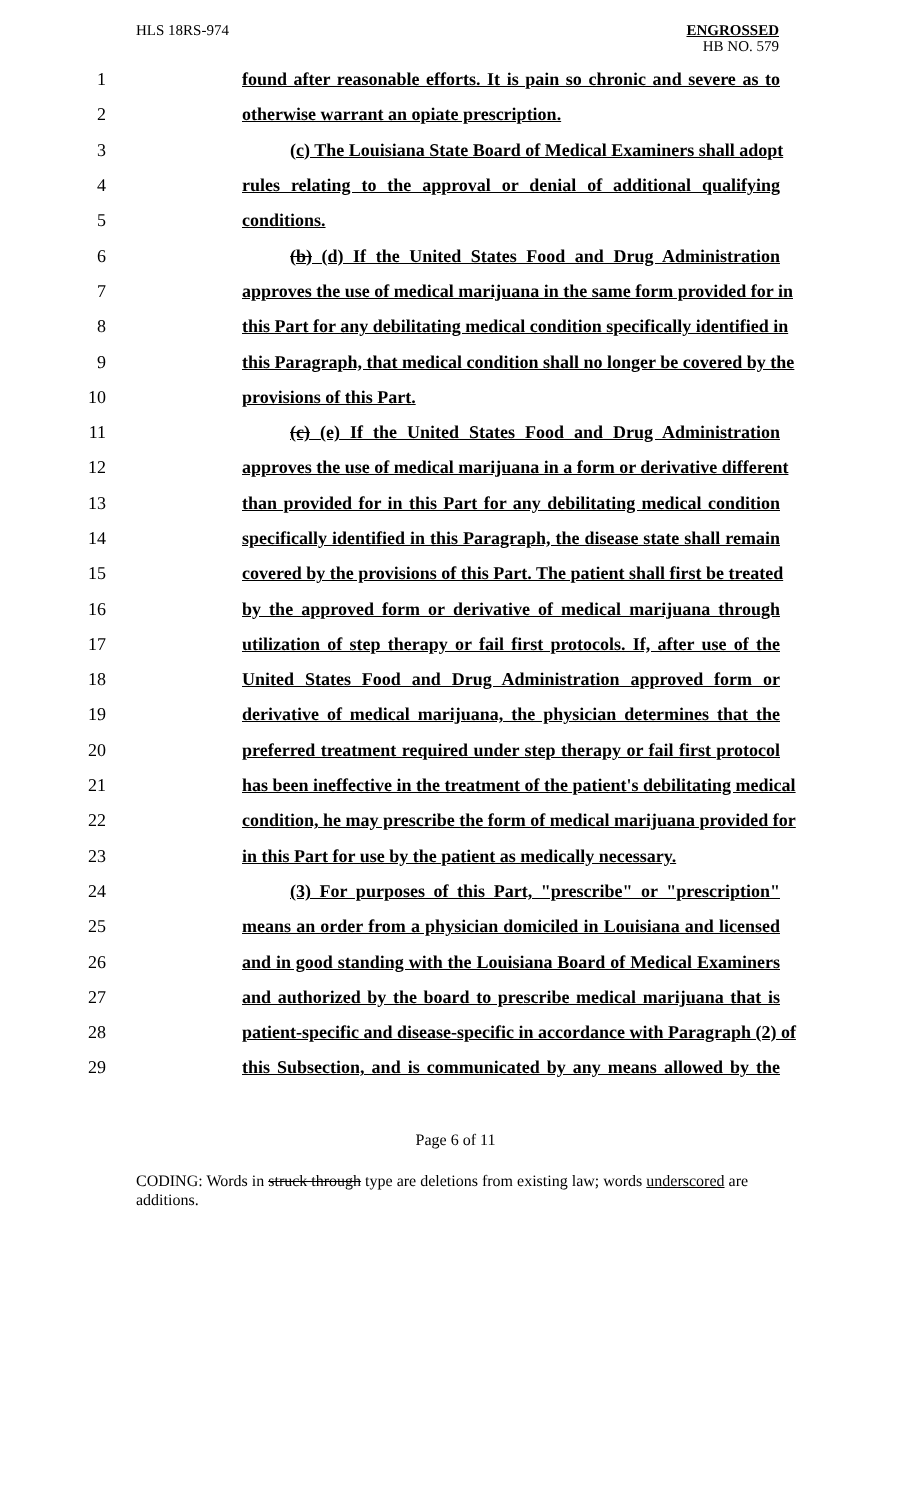HLS 18RS-974
ENGROSSED
HB NO. 579
1 found after reasonable efforts. It is pain so chronic and severe as to
2 otherwise warrant an opiate prescription.
3 (c) The Louisiana State Board of Medical Examiners shall adopt
4 rules relating to the approval or denial of additional qualifying
5 conditions.
6 (b) (d) If the United States Food and Drug Administration
7 approves the use of medical marijuana in the same form provided for in
8 this Part for any debilitating medical condition specifically identified in
9 this Paragraph, that medical condition shall no longer be covered by the
10 provisions of this Part.
11 (c) (e) If the United States Food and Drug Administration
12 approves the use of medical marijuana in a form or derivative different
13 than provided for in this Part for any debilitating medical condition
14 specifically identified in this Paragraph, the disease state shall remain
15 covered by the provisions of this Part. The patient shall first be treated
16 by the approved form or derivative of medical marijuana through
17 utilization of step therapy or fail first protocols. If, after use of the
18 United States Food and Drug Administration approved form or
19 derivative of medical marijuana, the physician determines that the
20 preferred treatment required under step therapy or fail first protocol
21 has been ineffective in the treatment of the patient's debilitating medical
22 condition, he may prescribe the form of medical marijuana provided for
23 in this Part for use by the patient as medically necessary.
24 (3) For purposes of this Part, "prescribe" or "prescription"
25 means an order from a physician domiciled in Louisiana and licensed
26 and in good standing with the Louisiana Board of Medical Examiners
27 and authorized by the board to prescribe medical marijuana that is
28 patient-specific and disease-specific in accordance with Paragraph (2) of
29 this Subsection, and is communicated by any means allowed by the
Page 6 of 11
CODING: Words in struck through type are deletions from existing law; words underscored are additions.